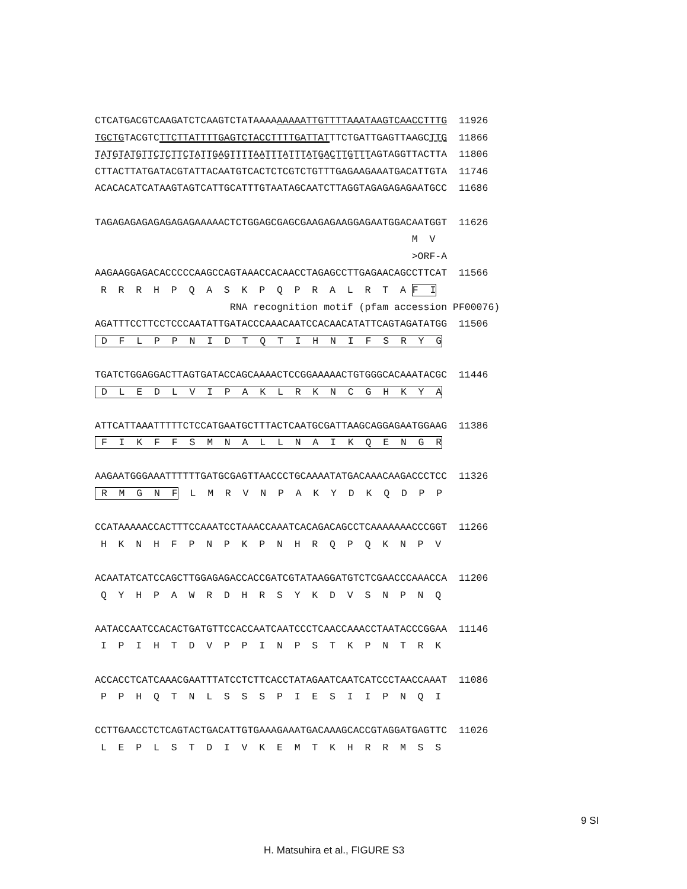CTCATGACGTCAAGATCTCAAGTCTATAAAAAAAAATTGTTTTAAATAAGTCAACCTTTG 11926 TGCTGTACGTCTTCTTATTTTGAGTCTACCTTTTGATTATTTCTGATTGAGTTAAGCTTG 11866 TATGTATGTTCTCTTCTATTGAGTTTTAATTTATTTATGACTTGTTTAGTAGGTTACTTA 11806 CTTACTTATGATACGTATTACAATGTCACTCTCGTCTGTTTGAGAAGAAATGACATTGTA 11746 ACACACATCATAAGTAGTCATTGCATTTGTAATAGCAATCTTAGGTAGAGAGAGAATGCC 11686 TAGAGAGAGAGAGAGAGAAAAACTCTGGAGCGAGCGAAGAGAAGGAGAATGGACAATGGT 11626 M V >ORF-A AAGAAGGAGACACCCCCAAGCCAGTAAACCACAACCTAGAGCCTTGAGAACAGCCTTCAT 11566 R R R H P Q A S K P Q P R A L R T A F I RNA recognition motif (pfam accession PF00076) AGATTTCCTTCCTCCCAATATTGATACCCAAACAATCCACAACATATTCAGTAGATATGG 11506 D F L P P N I D T Q T I H N I F S R Y G TGATCTGGAGGACTTAGTGATACCAGCAAAACTCCGGAAAAACTGTGGGCACAAATACGC 11446 D L E D L V I P A K L R K N C G H K Y A ATTCATTAAATTTTTCTCCATGAATGCTTTACTCAATGCGATTAAGCAGGAGAATGGAAG 11386 F I K F F S M N A L L N A I K Q E N G R AAGAATGGGAAATTTTTTGATGCGAGTTAACCCTGCAAAATATGACAAACAAGACCCTCC 11326 R M G N F L M R V N P A K Y D K Q D P P CCATAAAAACCACTTTCCAAATCCTAAACCAAATCACAGACAGCCTCAAAAAAACCCGGT 11266 H K N H F P N P K P N H R Q P Q K N P V ACAATATCATCCAGCTTGGAGAGACCACCGATCGTATAAGGATGTCTCGAACCCAAACCA 11206 Q Y H P A W R D H R S Y K D V S N P N Q AATACCAATCCACACTGATGTTCCACCAATCAATCCCTCAACCAAACCTAATACCCGGAA 11146 I P I H T D V P P I N P S T K P N T R K ACCACCTCATCAAACGAATTTATCCTCTTCACCTATAGAATCAATCATCCCTAACCAAAT 11086 P P H Q T N L S S S P I E S I I P N Q I CCTTGAACCTCTCAGTACTGACATTGTGAAAGAAATGACAAAGCACCGTAGGATGAGTTC 11026 L E P L S T D I V K E M T K H R R M S S
9 SI
H. Matsuhira et al., FIGURE S3